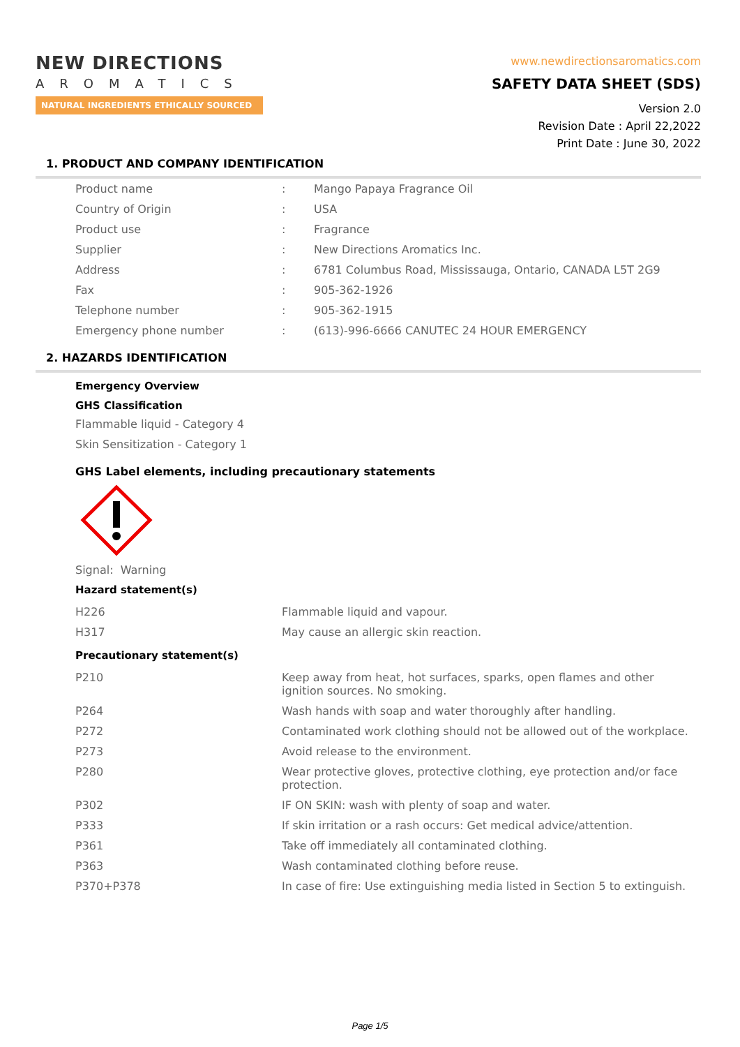NEW DIRECTIONS
AROMATICS
NATURAL INGREDIENTS ETHICALLY SOURCED
www.newdirectionsaromatics.com
SAFETY DATA SHEET (SDS)
Version 2.0
Revision Date : April 22,2022
Print Date : June 30, 2022
1. PRODUCT AND COMPANY IDENTIFICATION
| Product name | : | Mango Papaya Fragrance Oil |
| Country of Origin | : | USA |
| Product use | : | Fragrance |
| Supplier | : | New Directions Aromatics Inc. |
| Address | : | 6781 Columbus Road, Mississauga, Ontario, CANADA L5T 2G9 |
| Fax | : | 905-362-1926 |
| Telephone number | : | 905-362-1915 |
| Emergency phone number | : | (613)-996-6666 CANUTEC 24 HOUR EMERGENCY |
2. HAZARDS IDENTIFICATION
Emergency Overview
GHS Classification
Flammable liquid - Category 4
Skin Sensitization - Category 1
GHS Label elements, including precautionary statements
Signal: Warning
Hazard statement(s)
| H226 | Flammable liquid and vapour. |
| H317 | May cause an allergic skin reaction. |
Precautionary statement(s)
| P210 | Keep away from heat, hot surfaces, sparks, open flames and other ignition sources. No smoking. |
| P264 | Wash hands with soap and water thoroughly after handling. |
| P272 | Contaminated work clothing should not be allowed out of the workplace. |
| P273 | Avoid release to the environment. |
| P280 | Wear protective gloves, protective clothing, eye protection and/or face protection. |
| P302 | IF ON SKIN: wash with plenty of soap and water. |
| P333 | If skin irritation or a rash occurs: Get medical advice/attention. |
| P361 | Take off immediately all contaminated clothing. |
| P363 | Wash contaminated clothing before reuse. |
| P370+P378 | In case of fire: Use extinguishing media listed in Section 5 to extinguish. |
Page 1/5